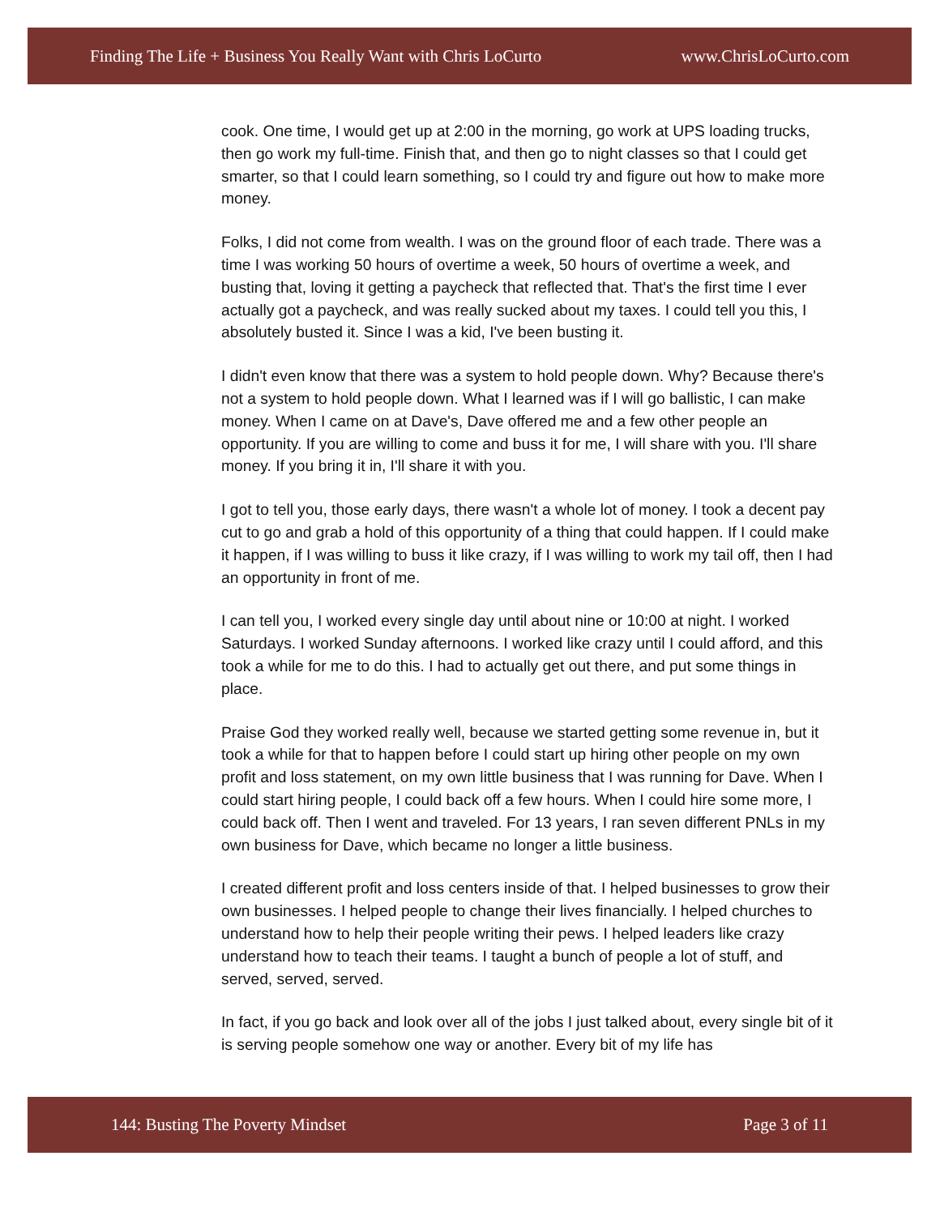Finding The Life + Business You Really Want with Chris LoCurto www.ChrisLoCurto.com
cook. One time, I would get up at 2:00 in the morning, go work at UPS loading trucks, then go work my full-time. Finish that, and then go to night classes so that I could get smarter, so that I could learn something, so I could try and figure out how to make more money.
Folks, I did not come from wealth. I was on the ground floor of each trade. There was a time I was working 50 hours of overtime a week, 50 hours of overtime a week, and busting that, loving it getting a paycheck that reflected that. That's the first time I ever actually got a paycheck, and was really sucked about my taxes. I could tell you this, I absolutely busted it. Since I was a kid, I've been busting it.
I didn't even know that there was a system to hold people down. Why? Because there's not a system to hold people down. What I learned was if I will go ballistic, I can make money. When I came on at Dave's, Dave offered me and a few other people an opportunity. If you are willing to come and buss it for me, I will share with you. I'll share money. If you bring it in, I'll share it with you.
I got to tell you, those early days, there wasn't a whole lot of money. I took a decent pay cut to go and grab a hold of this opportunity of a thing that could happen. If I could make it happen, if I was willing to buss it like crazy, if I was willing to work my tail off, then I had an opportunity in front of me.
I can tell you, I worked every single day until about nine or 10:00 at night. I worked Saturdays. I worked Sunday afternoons. I worked like crazy until I could afford, and this took a while for me to do this. I had to actually get out there, and put some things in place.
Praise God they worked really well, because we started getting some revenue in, but it took a while for that to happen before I could start up hiring other people on my own profit and loss statement, on my own little business that I was running for Dave. When I could start hiring people, I could back off a few hours. When I could hire some more, I could back off. Then I went and traveled. For 13 years, I ran seven different PNLs in my own business for Dave, which became no longer a little business.
I created different profit and loss centers inside of that. I helped businesses to grow their own businesses. I helped people to change their lives financially. I helped churches to understand how to help their people writing their pews. I helped leaders like crazy understand how to teach their teams. I taught a bunch of people a lot of stuff, and served, served, served.
In fact, if you go back and look over all of the jobs I just talked about, every single bit of it is serving people somehow one way or another. Every bit of my life has
144: Busting The Poverty Mindset Page 3 of 11